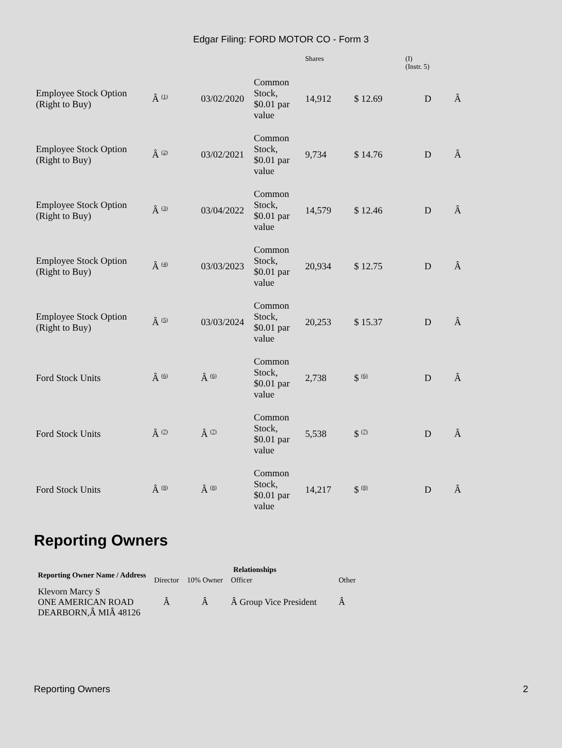Edgar Filing: FORD MOTOR CO - Form 3
| | | | | Shares | | (I) (Instr. 5) | |
| Employee Stock Option (Right to Buy) | Â <sup>(1)</sup> | 03/02/2020 | Common Stock, $0.01 par value | 14,912 | $ 12.69 | D | Â |
| Employee Stock Option (Right to Buy) | Â <sup>(2)</sup> | 03/02/2021 | Common Stock, $0.01 par value | 9,734 | $ 14.76 | D | Â |
| Employee Stock Option (Right to Buy) | Â <sup>(3)</sup> | 03/04/2022 | Common Stock, $0.01 par value | 14,579 | $ 12.46 | D | Â |
| Employee Stock Option (Right to Buy) | Â <sup>(4)</sup> | 03/03/2023 | Common Stock, $0.01 par value | 20,934 | $ 12.75 | D | Â |
| Employee Stock Option (Right to Buy) | Â <sup>(5)</sup> | 03/03/2024 | Common Stock, $0.01 par value | 20,253 | $ 15.37 | D | Â |
| Ford Stock Units | Â <sup>(6)</sup> | Â <sup>(6)</sup> | Common Stock, $0.01 par value | 2,738 | $ <sup>(6)</sup> | D | Â |
| Ford Stock Units | Â <sup>(7)</sup> | Â <sup>(7)</sup> | Common Stock, $0.01 par value | 5,538 | $ <sup>(7)</sup> | D | Â |
| Ford Stock Units | Â <sup>(8)</sup> | Â <sup>(8)</sup> | Common Stock, $0.01 par value | 14,217 | $ <sup>(8)</sup> | D | Â |
Reporting Owners
| Reporting Owner Name / Address | Relationships | | | |
| --- | --- | --- | --- | --- |
| | Director | 10% Owner | Officer | Other |
| Klevorn Marcy S ONE AMERICAN ROAD DEARBORN,Â MIÂ 48126 | Â | Â | Â Group Vice President | Â |
Reporting Owners 2